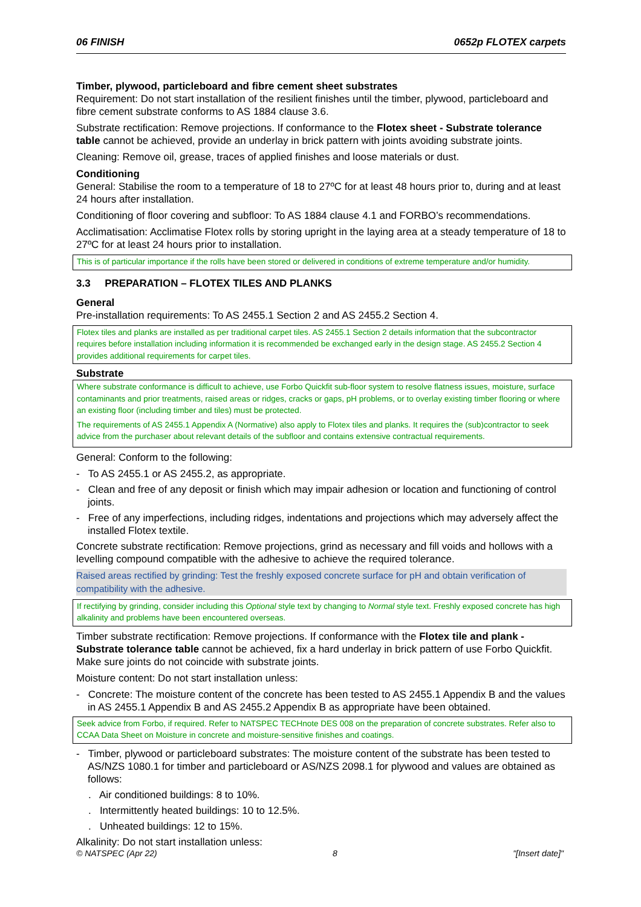06 FINISH 0652p FLOTEX carpets
Timber, plywood, particleboard and fibre cement sheet substrates
Requirement: Do not start installation of the resilient finishes until the timber, plywood, particleboard and fibre cement substrate conforms to AS 1884 clause 3.6.
Substrate rectification: Remove projections. If conformance to the Flotex sheet - Substrate tolerance table cannot be achieved, provide an underlay in brick pattern with joints avoiding substrate joints.
Cleaning: Remove oil, grease, traces of applied finishes and loose materials or dust.
Conditioning
General: Stabilise the room to a temperature of 18 to 27ºC for at least 48 hours prior to, during and at least 24 hours after installation.
Conditioning of floor covering and subfloor: To AS 1884 clause 4.1 and FORBO’s recommendations.
Acclimatisation: Acclimatise Flotex rolls by storing upright in the laying area at a steady temperature of 18 to 27ºC for at least 24 hours prior to installation.
This is of particular importance if the rolls have been stored or delivered in conditions of extreme temperature and/or humidity.
3.3 PREPARATION – FLOTEX TILES AND PLANKS
General
Pre-installation requirements: To AS 2455.1 Section 2 and AS 2455.2 Section 4.
Flotex tiles and planks are installed as per traditional carpet tiles. AS 2455.1 Section 2 details information that the subcontractor requires before installation including information it is recommended be exchanged early in the design stage. AS 2455.2 Section 4 provides additional requirements for carpet tiles.
Substrate
Where substrate conformance is difficult to achieve, use Forbo Quickfit sub-floor system to resolve flatness issues, moisture, surface contaminants and prior treatments, raised areas or ridges, cracks or gaps, pH problems, or to overlay existing timber flooring or where an existing floor (including timber and tiles) must be protected.
The requirements of AS 2455.1 Appendix A (Normative) also apply to Flotex tiles and planks. It requires the (sub)contractor to seek advice from the purchaser about relevant details of the subfloor and contains extensive contractual requirements.
General: Conform to the following:
- To AS 2455.1 or AS 2455.2, as appropriate.
- Clean and free of any deposit or finish which may impair adhesion or location and functioning of control joints.
- Free of any imperfections, including ridges, indentations and projections which may adversely affect the installed Flotex textile.
Concrete substrate rectification: Remove projections, grind as necessary and fill voids and hollows with a levelling compound compatible with the adhesive to achieve the required tolerance.
Raised areas rectified by grinding: Test the freshly exposed concrete surface for pH and obtain verification of compatibility with the adhesive.
If rectifying by grinding, consider including this Optional style text by changing to Normal style text. Freshly exposed concrete has high alkalinity and problems have been encountered overseas.
Timber substrate rectification: Remove projections. If conformance with the Flotex tile and plank - Substrate tolerance table cannot be achieved, fix a hard underlay in brick pattern of use Forbo Quickfit. Make sure joints do not coincide with substrate joints.
Moisture content: Do not start installation unless:
- Concrete: The moisture content of the concrete has been tested to AS 2455.1 Appendix B and the values in AS 2455.1 Appendix B and AS 2455.2 Appendix B as appropriate have been obtained.
Seek advice from Forbo, if required. Refer to NATSPEC TECHnote DES 008 on the preparation of concrete substrates. Refer also to CCAA Data Sheet on Moisture in concrete and moisture-sensitive finishes and coatings.
- Timber, plywood or particleboard substrates: The moisture content of the substrate has been tested to AS/NZS 1080.1 for timber and particleboard or AS/NZS 2098.1 for plywood and values are obtained as follows:
. Air conditioned buildings: 8 to 10%.
. Intermittently heated buildings: 10 to 12.5%.
. Unheated buildings: 12 to 15%.
Alkalinity: Do not start installation unless:
© NATSPEC (Apr 22) 8 "[Insert date]"